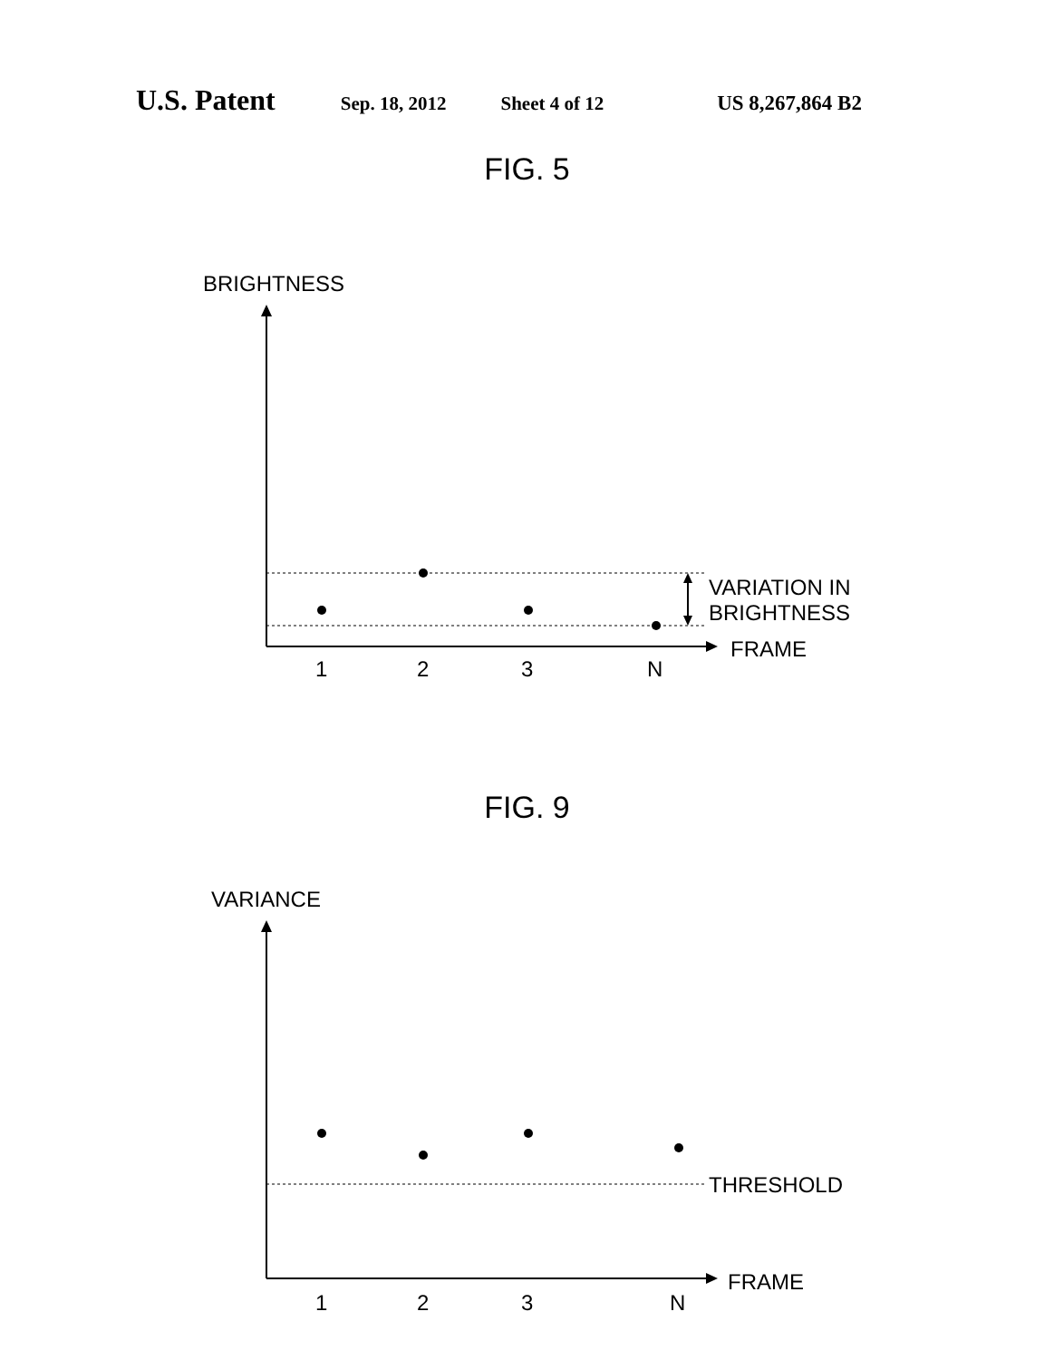U.S. Patent Sep. 18, 2012 Sheet 4 of 12 US 8,267,864 B2
FIG. 5
BRIGHTNESS
VARIATION IN
BRIGHTNESS
FRAME
1
2
3
N
FIG. 9
VARIANCE
THRESHOLD
FRAME
1
2
3
N